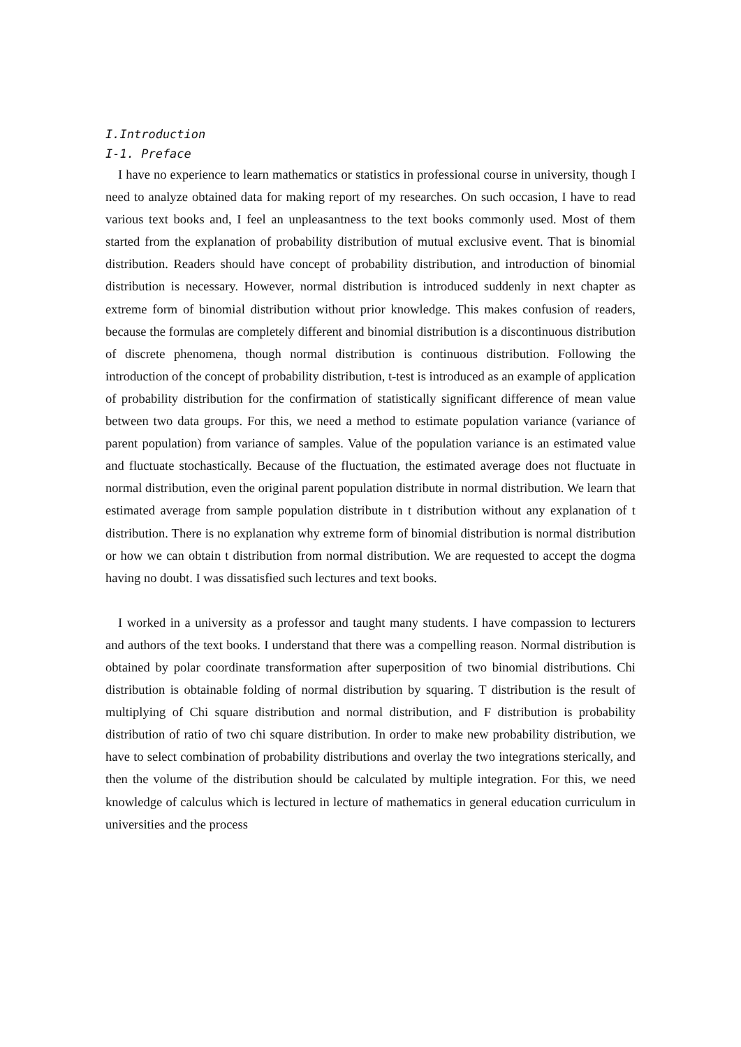I.Introduction
I-1. Preface
I have no experience to learn mathematics or statistics in professional course in university, though I need to analyze obtained data for making report of my researches. On such occasion, I have to read various text books and, I feel an unpleasantness to the text books commonly used. Most of them started from the explanation of probability distribution of mutual exclusive event. That is binomial distribution. Readers should have concept of probability distribution, and introduction of binomial distribution is necessary. However, normal distribution is introduced suddenly in next chapter as extreme form of binomial distribution without prior knowledge. This makes confusion of readers, because the formulas are completely different and binomial distribution is a discontinuous distribution of discrete phenomena, though normal distribution is continuous distribution. Following the introduction of the concept of probability distribution, t-test is introduced as an example of application of probability distribution for the confirmation of statistically significant difference of mean value between two data groups. For this, we need a method to estimate population variance (variance of parent population) from variance of samples. Value of the population variance is an estimated value and fluctuate stochastically. Because of the fluctuation, the estimated average does not fluctuate in normal distribution, even the original parent population distribute in normal distribution. We learn that estimated average from sample population distribute in t distribution without any explanation of t distribution. There is no explanation why extreme form of binomial distribution is normal distribution or how we can obtain t distribution from normal distribution. We are requested to accept the dogma having no doubt. I was dissatisfied such lectures and text books.
I worked in a university as a professor and taught many students. I have compassion to lecturers and authors of the text books. I understand that there was a compelling reason. Normal distribution is obtained by polar coordinate transformation after superposition of two binomial distributions. Chi distribution is obtainable folding of normal distribution by squaring. T distribution is the result of multiplying of Chi square distribution and normal distribution, and F distribution is probability distribution of ratio of two chi square distribution. In order to make new probability distribution, we have to select combination of probability distributions and overlay the two integrations sterically, and then the volume of the distribution should be calculated by multiple integration. For this, we need knowledge of calculus which is lectured in lecture of mathematics in general education curriculum in universities and the process